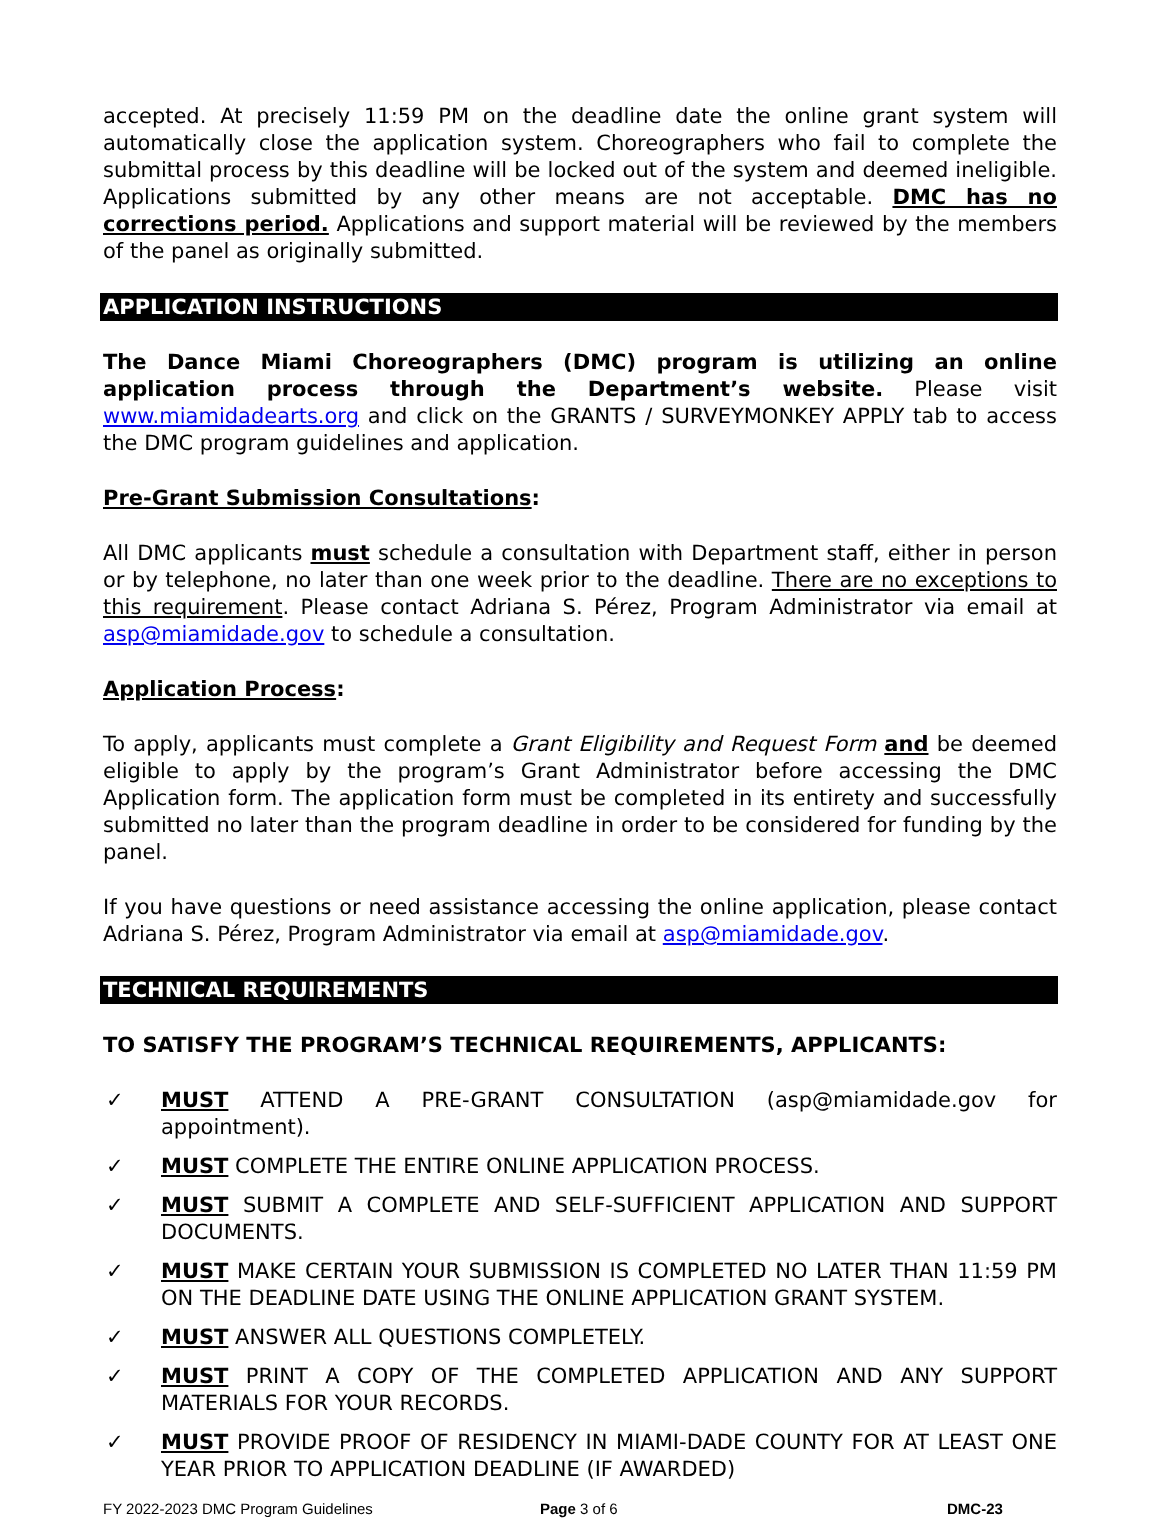accepted. At precisely 11:59 PM on the deadline date the online grant system will automatically close the application system. Choreographers who fail to complete the submittal process by this deadline will be locked out of the system and deemed ineligible. Applications submitted by any other means are not acceptable. DMC has no corrections period. Applications and support material will be reviewed by the members of the panel as originally submitted.
APPLICATION INSTRUCTIONS
The Dance Miami Choreographers (DMC) program is utilizing an online application process through the Department’s website. Please visit www.miamidadearts.org and click on the GRANTS / SURVEYMONKEY APPLY tab to access the DMC program guidelines and application.
Pre-Grant Submission Consultations:
All DMC applicants must schedule a consultation with Department staff, either in person or by telephone, no later than one week prior to the deadline. There are no exceptions to this requirement. Please contact Adriana S. Pérez, Program Administrator via email at asp@miamidade.gov to schedule a consultation.
Application Process:
To apply, applicants must complete a Grant Eligibility and Request Form and be deemed eligible to apply by the program’s Grant Administrator before accessing the DMC Application form. The application form must be completed in its entirety and successfully submitted no later than the program deadline in order to be considered for funding by the panel.
If you have questions or need assistance accessing the online application, please contact Adriana S. Pérez, Program Administrator via email at asp@miamidade.gov.
TECHNICAL REQUIREMENTS
TO SATISFY THE PROGRAM’S TECHNICAL REQUIREMENTS, APPLICANTS:
✓ MUST ATTEND A PRE-GRANT CONSULTATION (asp@miamidade.gov for appointment).
✓ MUST COMPLETE THE ENTIRE ONLINE APPLICATION PROCESS.
✓ MUST SUBMIT A COMPLETE AND SELF-SUFFICIENT APPLICATION AND SUPPORT DOCUMENTS.
✓ MUST MAKE CERTAIN YOUR SUBMISSION IS COMPLETED NO LATER THAN 11:59 PM ON THE DEADLINE DATE USING THE ONLINE APPLICATION GRANT SYSTEM.
✓ MUST ANSWER ALL QUESTIONS COMPLETELY.
✓ MUST PRINT A COPY OF THE COMPLETED APPLICATION AND ANY SUPPORT MATERIALS FOR YOUR RECORDS.
✓ MUST PROVIDE PROOF OF RESIDENCY IN MIAMI-DADE COUNTY FOR AT LEAST ONE YEAR PRIOR TO APPLICATION DEADLINE (IF AWARDED)
FY 2022-2023 DMC Program Guidelines Page 3 of 6 DMC-23